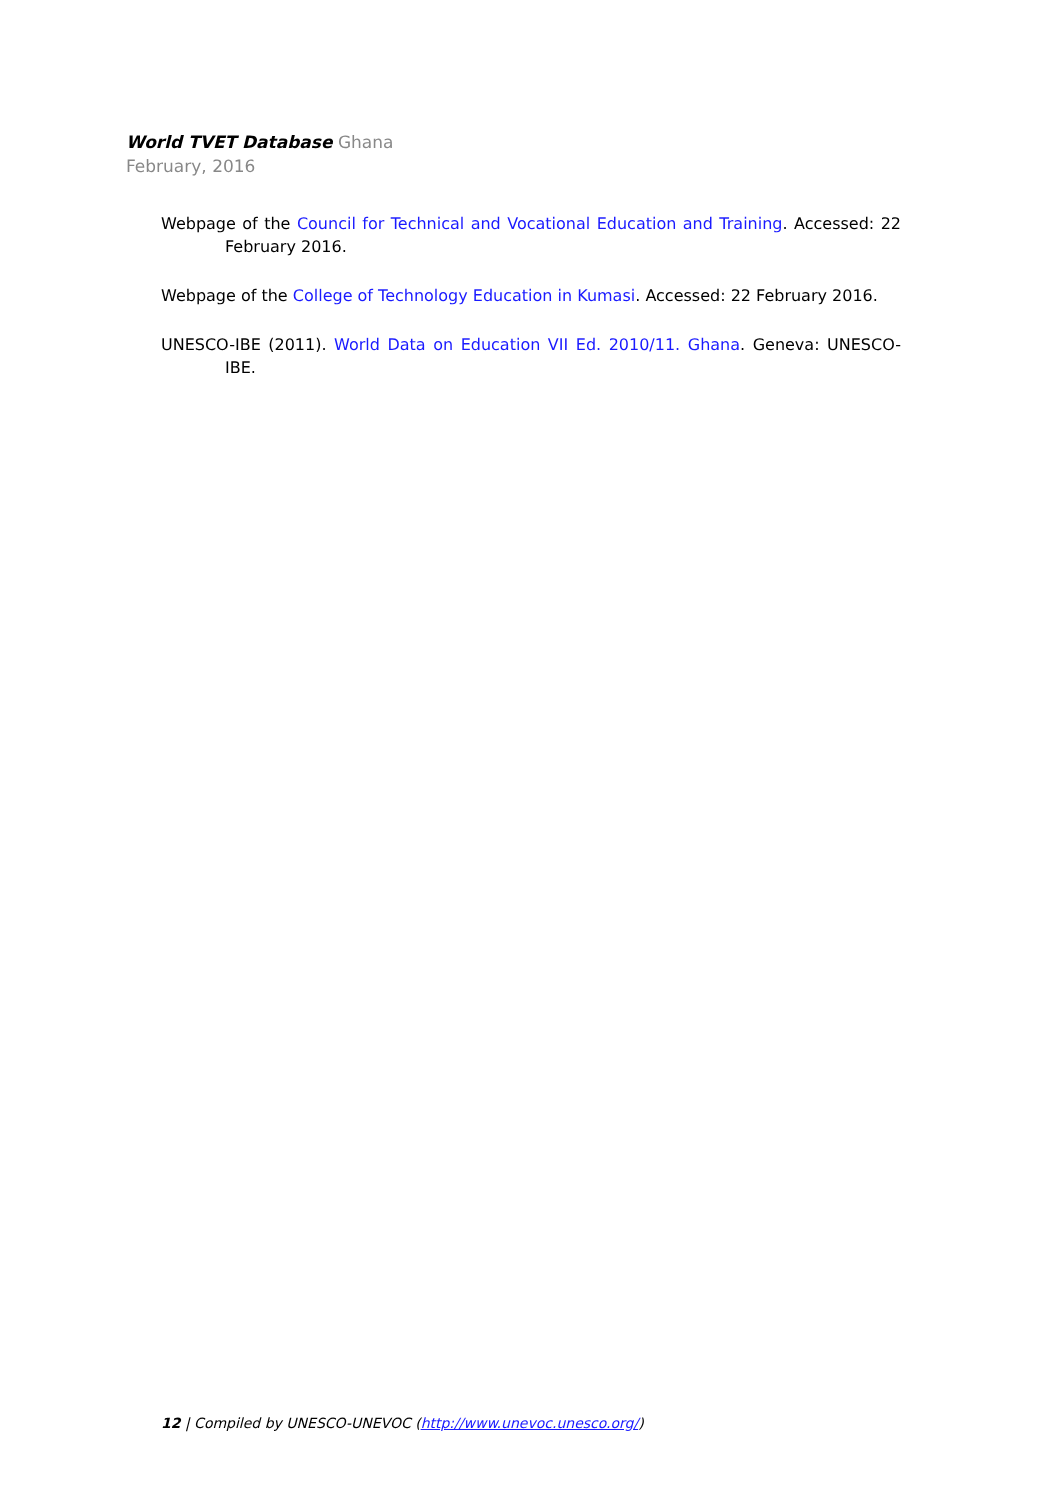World TVET Database Ghana
February, 2016
Webpage of the Council for Technical and Vocational Education and Training. Accessed: 22 February 2016.
Webpage of the College of Technology Education in Kumasi. Accessed: 22 February 2016.
UNESCO-IBE (2011). World Data on Education VII Ed. 2010/11. Ghana. Geneva: UNESCO-IBE.
12 | Compiled by UNESCO-UNEVOC (http://www.unevoc.unesco.org/)